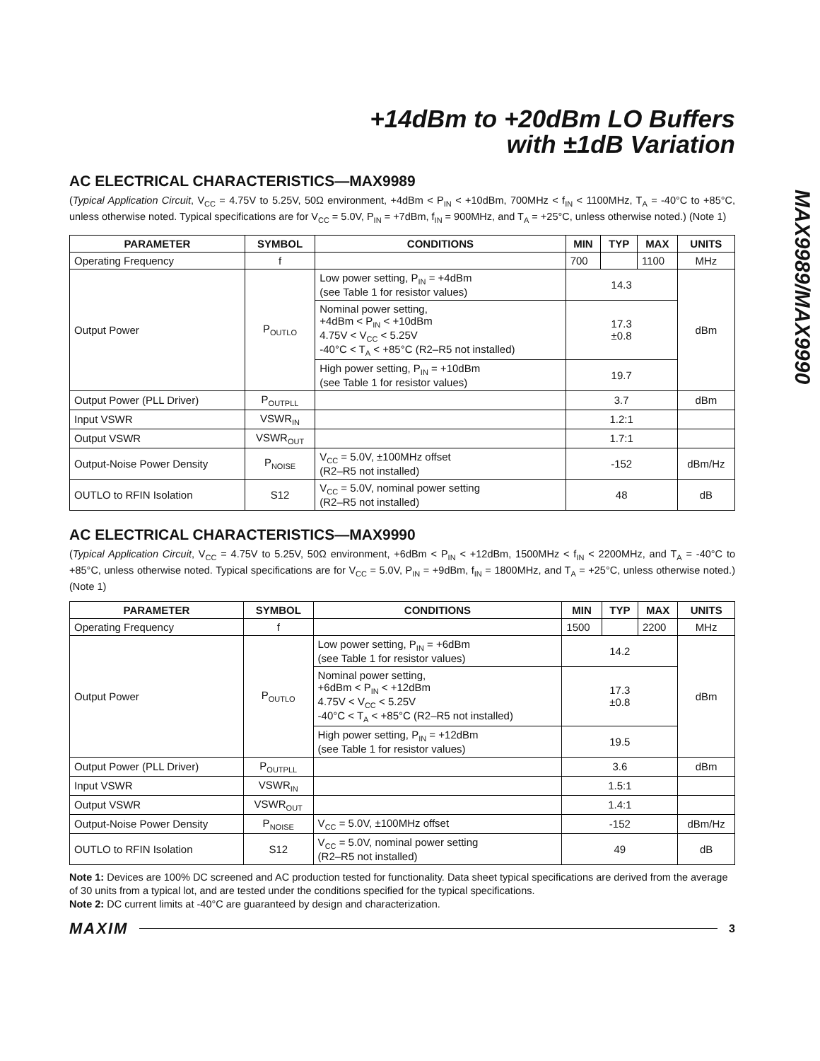MAX9989/MAX9990
+14dBm to +20dBm LO Buffers
with ±1dB Variation
AC ELECTRICAL CHARACTERISTICS—MAX9989
(Typical Application Circuit, V<sub>CC</sub> = 4.75V to 5.25V, 50Ω environment, +4dBm < P<sub>IN</sub> < +10dBm, 700MHz < f<sub>IN</sub> < 1100MHz, T<sub>A</sub> = -40°C to +85°C, unless otherwise noted. Typical specifications are for V<sub>CC</sub> = 5.0V, P<sub>IN</sub> = +7dBm, f<sub>IN</sub> = 900MHz, and T<sub>A</sub> = +25°C, unless otherwise noted.) (Note 1)
| PARAMETER | SYMBOL | CONDITIONS | MIN | TYP | MAX | UNITS |
| --- | --- | --- | --- | --- | --- | --- |
| Operating Frequency | f | | 700 | | 1100 | MHz |
| Output Power | P<sub>OUTLO</sub> | Low power setting, P<sub>IN</sub> = +4dBm (see Table 1 for resistor values) | 14.3 | | | dBm |
| | | Nominal power setting, +4dBm < P<sub>IN</sub> < +10dBm 4.75V < V<sub>CC</sub> < 5.25V -40°C < T<sub>A</sub> < +85°C (R2–R5 not installed) | 17.3 ±0.8 | | | |
| | | High power setting, P<sub>IN</sub> = +10dBm (see Table 1 for resistor values) | 19.7 | | | |
| Output Power (PLL Driver) | P<sub>OUTPLL</sub> | | 3.7 | | | dBm |
| Input VSWR | VSWR<sub>IN</sub> | | 1.2:1 | | | |
| Output VSWR | VSWR<sub>OUT</sub> | | 1.7:1 | | | |
| Output-Noise Power Density | P<sub>NOISE</sub> | V<sub>CC</sub> = 5.0V, ±100MHz offset (R2–R5 not installed) | -152 | | | dBm/Hz |
| OUTLO to RFIN Isolation | S12 | V<sub>CC</sub> = 5.0V, nominal power setting (R2–R5 not installed) | 48 | | | dB |
AC ELECTRICAL CHARACTERISTICS—MAX9990
(Typical Application Circuit, V<sub>CC</sub> = 4.75V to 5.25V, 50Ω environment, +6dBm < P<sub>IN</sub> < +12dBm, 1500MHz < f<sub>IN</sub> < 2200MHz, and T<sub>A</sub> = -40°C to +85°C, unless otherwise noted. Typical specifications are for V<sub>CC</sub> = 5.0V, P<sub>IN</sub> = +9dBm, f<sub>IN</sub> = 1800MHz, and T<sub>A</sub> = +25°C, unless otherwise noted.) (Note 1)
| PARAMETER | SYMBOL | CONDITIONS | MIN | TYP | MAX | UNITS |
| --- | --- | --- | --- | --- | --- | --- |
| Operating Frequency | f | | 1500 | | 2200 | MHz |
| Output Power | P<sub>OUTLO</sub> | Low power setting, P<sub>IN</sub> = +6dBm (see Table 1 for resistor values) | 14.2 | | | dBm |
| | | Nominal power setting, +6dBm < P<sub>IN</sub> < +12dBm 4.75V < V<sub>CC</sub> < 5.25V -40°C < T<sub>A</sub> < +85°C (R2–R5 not installed) | 17.3 ±0.8 | | | |
| | | High power setting, P<sub>IN</sub> = +12dBm (see Table 1 for resistor values) | 19.5 | | | |
| Output Power (PLL Driver) | P<sub>OUTPLL</sub> | | 3.6 | | | dBm |
| Input VSWR | VSWR<sub>IN</sub> | | 1.5:1 | | | |
| Output VSWR | VSWR<sub>OUT</sub> | | 1.4:1 | | | |
| Output-Noise Power Density | P<sub>NOISE</sub> | V<sub>CC</sub> = 5.0V, ±100MHz offset | -152 | | | dBm/Hz |
| OUTLO to RFIN Isolation | S12 | V<sub>CC</sub> = 5.0V, nominal power setting (R2–R5 not installed) | 49 | | | dB |
Note 1: Devices are 100% DC screened and AC production tested for functionality. Data sheet typical specifications are derived from the average of 30 units from a typical lot, and are tested under the conditions specified for the typical specifications.
Note 2: DC current limits at -40°C are guaranteed by design and characterization.
MAXIM 3